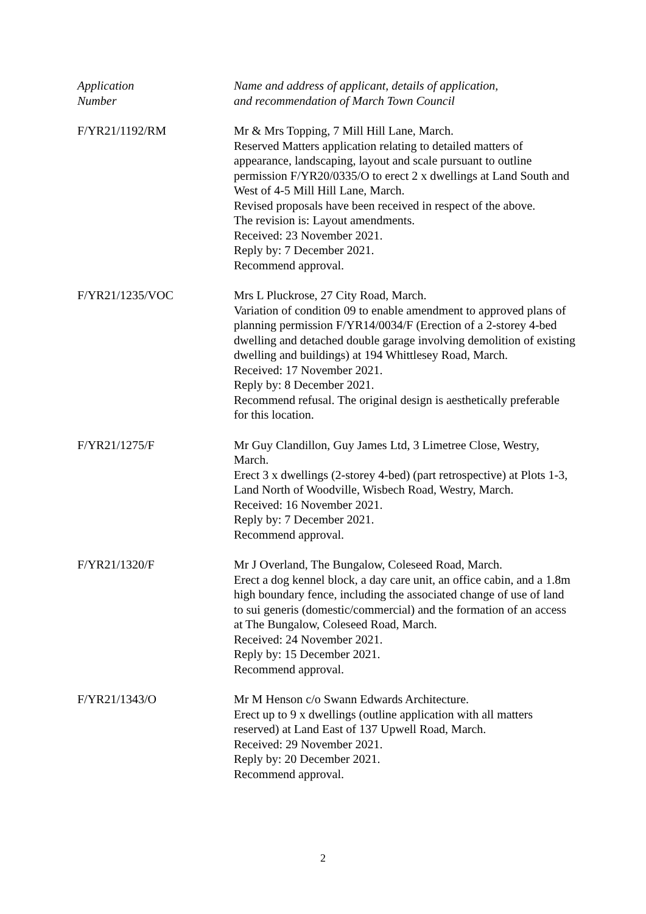| Application Number | Name and address of applicant, details of application, and recommendation of March Town Council |
| F/YR21/1192/RM | Mr & Mrs Topping, 7 Mill Hill Lane, March. Reserved Matters application relating to detailed matters of appearance, landscaping, layout and scale pursuant to outline permission F/YR20/0335/O to erect 2 x dwellings at Land South and West of 4-5 Mill Hill Lane, March. Revised proposals have been received in respect of the above. The revision is: Layout amendments. Received: 23 November 2021. Reply by: 7 December 2021. Recommend approval. |
| F/YR21/1235/VOC | Mrs L Pluckrose, 27 City Road, March. Variation of condition 09 to enable amendment to approved plans of planning permission F/YR14/0034/F (Erection of a 2-storey 4-bed dwelling and detached double garage involving demolition of existing dwelling and buildings) at 194 Whittlesey Road, March. Received: 17 November 2021. Reply by: 8 December 2021. Recommend refusal. The original design is aesthetically preferable for this location. |
| F/YR21/1275/F | Mr Guy Clandillon, Guy James Ltd, 3 Limetree Close, Westry, March. Erect 3 x dwellings (2-storey 4-bed) (part retrospective) at Plots 1-3, Land North of Woodville, Wisbech Road, Westry, March. Received: 16 November 2021. Reply by: 7 December 2021. Recommend approval. |
| F/YR21/1320/F | Mr J Overland, The Bungalow, Coleseed Road, March. Erect a dog kennel block, a day care unit, an office cabin, and a 1.8m high boundary fence, including the associated change of use of land to sui generis (domestic/commercial) and the formation of an access at The Bungalow, Coleseed Road, March. Received: 24 November 2021. Reply by: 15 December 2021. Recommend approval. |
| F/YR21/1343/O | Mr M Henson c/o Swann Edwards Architecture. Erect up to 9 x dwellings (outline application with all matters reserved) at Land East of 137 Upwell Road, March. Received: 29 November 2021. Reply by: 20 December 2021. Recommend approval. |
2